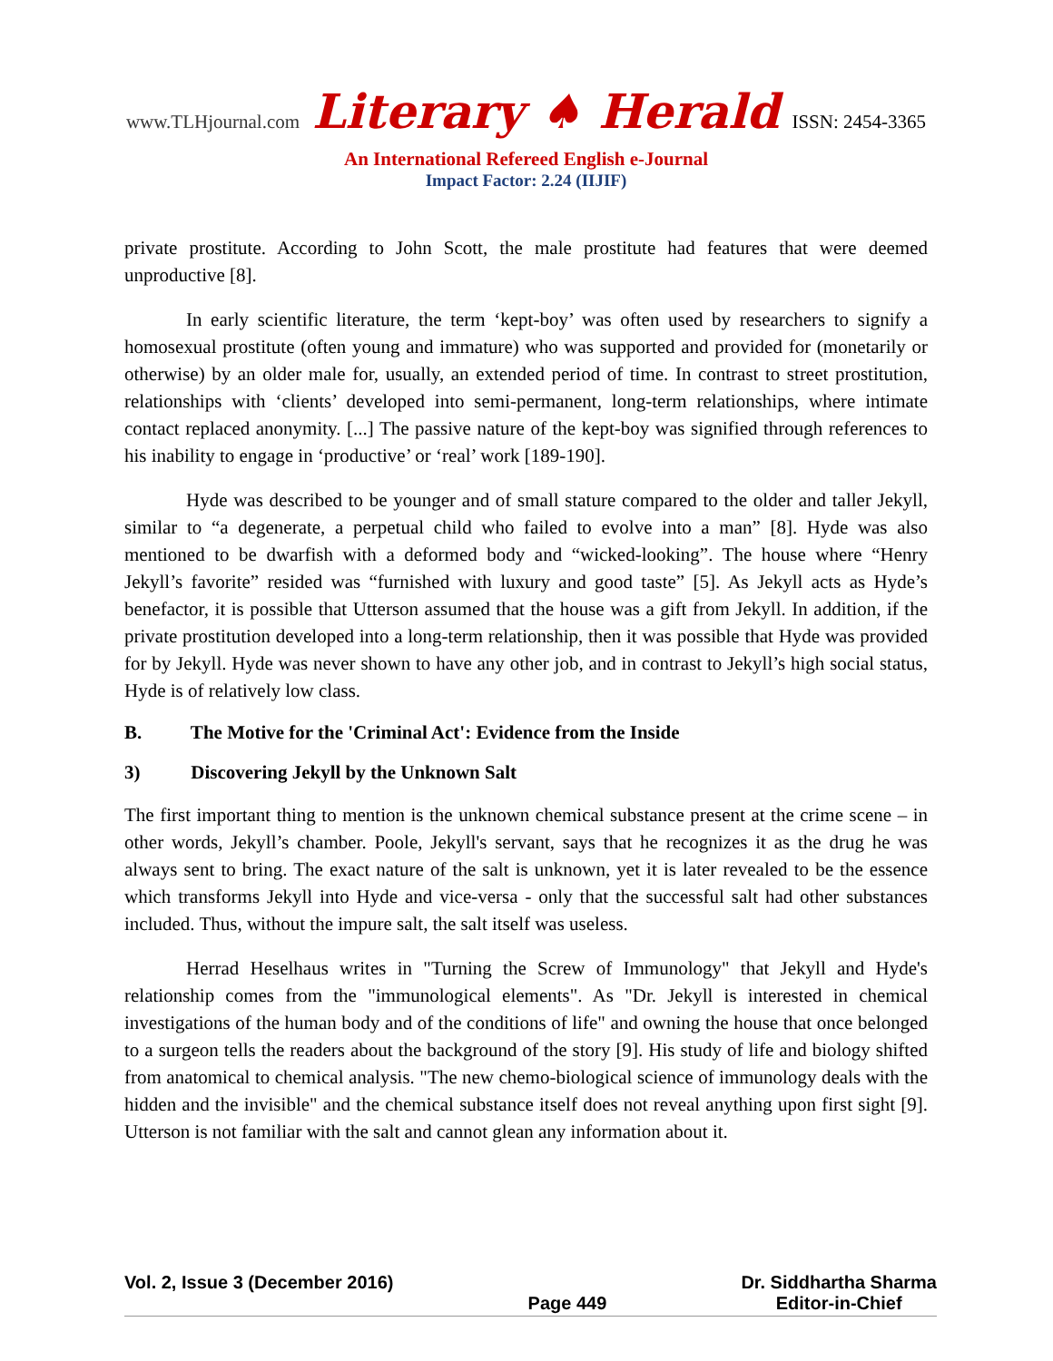www.TLHjournal.com Literary ♠ Herald ISSN: 2454-3365
An International Refereed English e-Journal
Impact Factor: 2.24 (IIJIF)
private prostitute. According to John Scott, the male prostitute had features that were deemed unproductive [8].
In early scientific literature, the term ‘kept-boy’ was often used by researchers to signify a homosexual prostitute (often young and immature) who was supported and provided for (monetarily or otherwise) by an older male for, usually, an extended period of time. In contrast to street prostitution, relationships with ‘clients’ developed into semi-permanent, long-term relationships, where intimate contact replaced anonymity. [...] The passive nature of the kept-boy was signified through references to his inability to engage in ‘productive’ or ‘real’ work [189-190].
Hyde was described to be younger and of small stature compared to the older and taller Jekyll, similar to “a degenerate, a perpetual child who failed to evolve into a man” [8]. Hyde was also mentioned to be dwarfish with a deformed body and “wicked-looking”. The house where “Henry Jekyll’s favorite” resided was “furnished with luxury and good taste” [5]. As Jekyll acts as Hyde’s benefactor, it is possible that Utterson assumed that the house was a gift from Jekyll. In addition, if the private prostitution developed into a long-term relationship, then it was possible that Hyde was provided for by Jekyll. Hyde was never shown to have any other job, and in contrast to Jekyll’s high social status, Hyde is of relatively low class.
B. The Motive for the 'Criminal Act': Evidence from the Inside
3) Discovering Jekyll by the Unknown Salt
The first important thing to mention is the unknown chemical substance present at the crime scene – in other words, Jekyll’s chamber. Poole, Jekyll's servant, says that he recognizes it as the drug he was always sent to bring. The exact nature of the salt is unknown, yet it is later revealed to be the essence which transforms Jekyll into Hyde and vice-versa - only that the successful salt had other substances included. Thus, without the impure salt, the salt itself was useless.
Herrad Heselhaus writes in "Turning the Screw of Immunology" that Jekyll and Hyde's relationship comes from the "immunological elements". As "Dr. Jekyll is interested in chemical investigations of the human body and of the conditions of life" and owning the house that once belonged to a surgeon tells the readers about the background of the story [9]. His study of life and biology shifted from anatomical to chemical analysis. "The new chemo-biological science of immunology deals with the hidden and the invisible" and the chemical substance itself does not reveal anything upon first sight [9]. Utterson is not familiar with the salt and cannot glean any information about it.
Vol. 2, Issue 3 (December 2016)
Page 449 Dr. Siddhartha Sharma
Editor-in-Chief